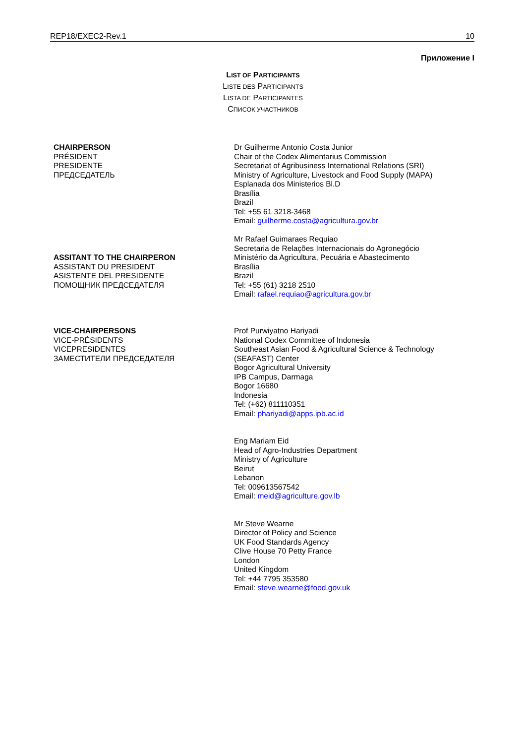REP18/EXEC2-Rev.1 10
Приложение I
LIST OF PARTICIPANTS
LISTE DES PARTICIPANTS
LISTA DE PARTICIPANTES
СПИСОК УЧАСТНИКОВ
| CHAIRPERSON PRÉSIDENT PRESIDENTE ПРЕДСЕДАТЕЛЬ | Dr Guilherme Antonio Costa Junior Chair of the Codex Alimentarius Commission Secretariat of Agribusiness International Relations (SRI) Ministry of Agriculture, Livestock and Food Supply (MAPA) Esplanada dos Ministerios Bl.D Brasília Brazil Tel: +55 61 3218-3468 Email: guilherme.costa@agricultura.gov.br |
| ASSITANT TO THE CHAIRPERON ASSISTANT DU PRESIDENT ASISTENTE DEL PRESIDENTE ПОМОЩНИК ПРЕДСЕДАТЕЛЯ | Mr Rafael Guimaraes Requiao Secretaria de Relações Internacionais do Agronegócio Ministério da Agricultura, Pecuária e Abastecimento Brasília Brazil Tel: +55 (61) 3218 2510 Email: rafael.requiao@agricultura.gov.br |
| VICE-CHAIRPERSONS VICE-PRÉSIDENTS VICEPRESIDENTES ЗАМЕСТИТЕЛИ ПРЕДСЕДАТЕЛЯ | Prof Purwiyatno Hariyadi National Codex Committee of Indonesia Southeast Asian Food & Agricultural Science & Technology (SEAFAST) Center Bogor Agricultural University IPB Campus, Darmaga Bogor 16680 Indonesia Tel: (+62) 811110351 Email: phariyadi@apps.ipb.ac.id Eng Mariam Eid Head of Agro-Industries Department Ministry of Agriculture Beirut Lebanon Tel: 009613567542 Email: meid@agriculture.gov.lb Mr Steve Wearne Director of Policy and Science UK Food Standards Agency Clive House 70 Petty France London United Kingdom Tel: +44 7795 353580 Email: steve.wearne@food.gov.uk |